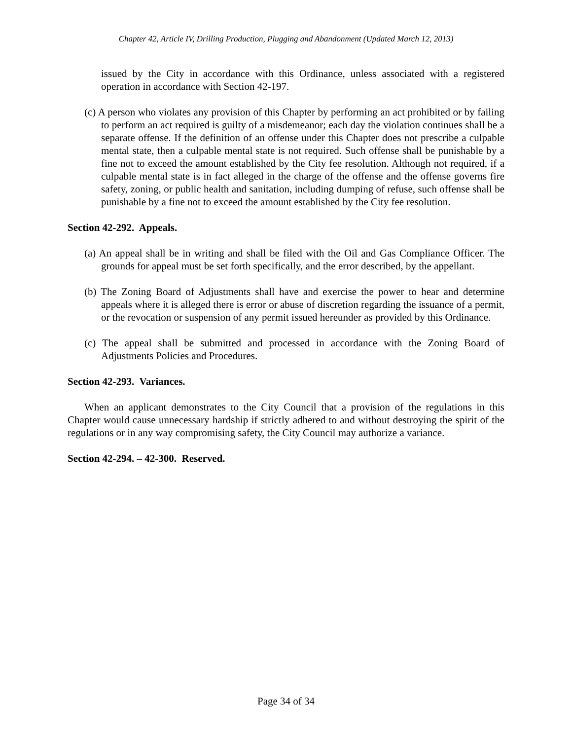Chapter 42, Article IV, Drilling Production, Plugging and Abandonment (Updated March 12, 2013)
issued by the City in accordance with this Ordinance, unless associated with a registered operation in accordance with Section 42-197.
(c) A person who violates any provision of this Chapter by performing an act prohibited or by failing to perform an act required is guilty of a misdemeanor; each day the violation continues shall be a separate offense. If the definition of an offense under this Chapter does not prescribe a culpable mental state, then a culpable mental state is not required. Such offense shall be punishable by a fine not to exceed the amount established by the City fee resolution. Although not required, if a culpable mental state is in fact alleged in the charge of the offense and the offense governs fire safety, zoning, or public health and sanitation, including dumping of refuse, such offense shall be punishable by a fine not to exceed the amount established by the City fee resolution.
Section 42-292. Appeals.
(a) An appeal shall be in writing and shall be filed with the Oil and Gas Compliance Officer. The grounds for appeal must be set forth specifically, and the error described, by the appellant.
(b) The Zoning Board of Adjustments shall have and exercise the power to hear and determine appeals where it is alleged there is error or abuse of discretion regarding the issuance of a permit, or the revocation or suspension of any permit issued hereunder as provided by this Ordinance.
(c) The appeal shall be submitted and processed in accordance with the Zoning Board of Adjustments Policies and Procedures.
Section 42-293. Variances.
When an applicant demonstrates to the City Council that a provision of the regulations in this Chapter would cause unnecessary hardship if strictly adhered to and without destroying the spirit of the regulations or in any way compromising safety, the City Council may authorize a variance.
Section 42-294. – 42-300. Reserved.
Page 34 of 34